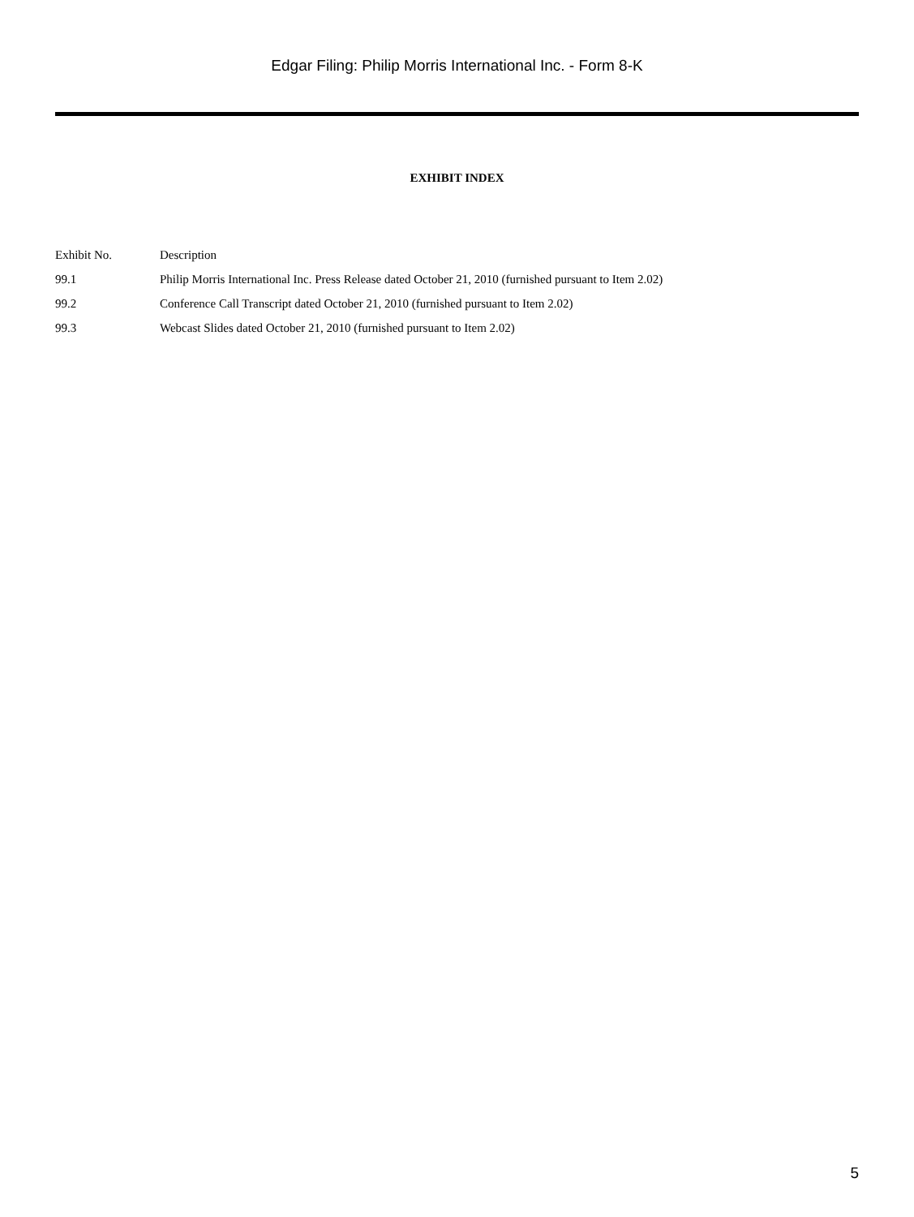Edgar Filing: Philip Morris International Inc. - Form 8-K
EXHIBIT INDEX
| Exhibit No. | Description |
| --- | --- |
| 99.1 | Philip Morris International Inc. Press Release dated October 21, 2010 (furnished pursuant to Item 2.02) |
| 99.2 | Conference Call Transcript dated October 21, 2010 (furnished pursuant to Item 2.02) |
| 99.3 | Webcast Slides dated October 21, 2010 (furnished pursuant to Item 2.02) |
5